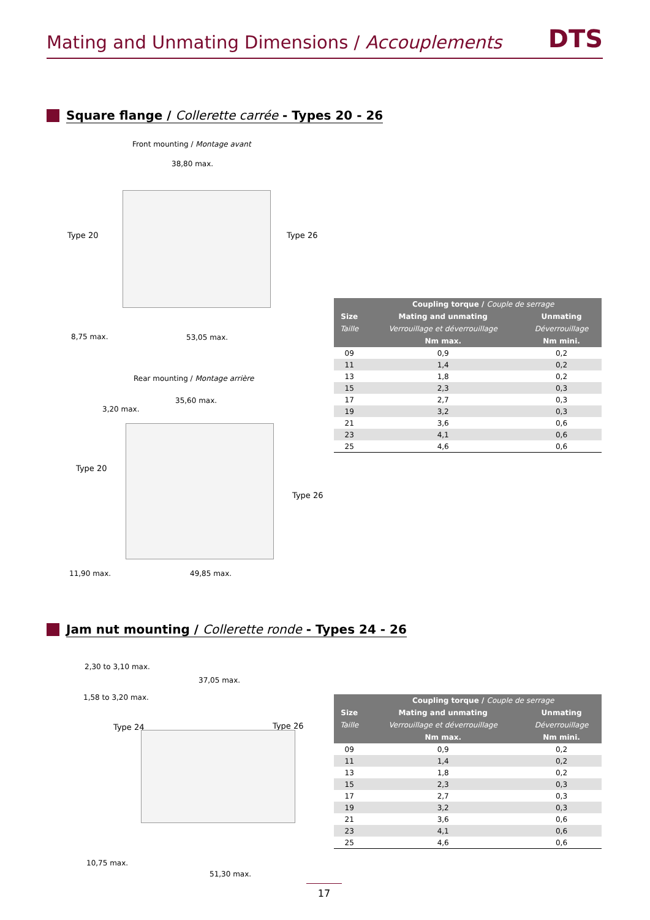Mating and Unmating Dimensions / Accouplements
DTS
Square flange / Collerette carrée - Types 20 - 26
Front mounting / Montage avant
38,80 max.
Type 20 Type 26
8,75 max. 53,05 max.
Rear mounting / Montage arrière
35,60 max.
3,20 max.
Type 20
Type 26
11,90 max. 49,85 max.
| | Coupling torque / Couple de serrage | |
| --- | --- | --- |
| Size | Mating and unmating | Unmating |
| Taille | Verrouillage et déverrouillage | Déverrouillage |
| | Nm max. | Nm mini. |
| 09 | 0,9 | 0,2 |
| 11 | 1,4 | 0,2 |
| 13 | 1,8 | 0,2 |
| 15 | 2,3 | 0,3 |
| 17 | 2,7 | 0,3 |
| 19 | 3,2 | 0,3 |
| 21 | 3,6 | 0,6 |
| 23 | 4,1 | 0,6 |
| 25 | 4,6 | 0,6 |
Jam nut mounting / Collerette ronde - Types 24 - 26
2,30 to 3,10 max.
37,05 max.
1,58 to 3,20 max.
Type 24 Type 26
10,75 max.
51,30 max.
| | Coupling torque / Couple de serrage | |
| --- | --- | --- |
| Size | Mating and unmating | Unmating |
| Taille | Verrouillage et déverrouillage | Déverrouillage |
| | Nm max. | Nm mini. |
| 09 | 0,9 | 0,2 |
| 11 | 1,4 | 0,2 |
| 13 | 1,8 | 0,2 |
| 15 | 2,3 | 0,3 |
| 17 | 2,7 | 0,3 |
| 19 | 3,2 | 0,3 |
| 21 | 3,6 | 0,6 |
| 23 | 4,1 | 0,6 |
| 25 | 4,6 | 0,6 |
17